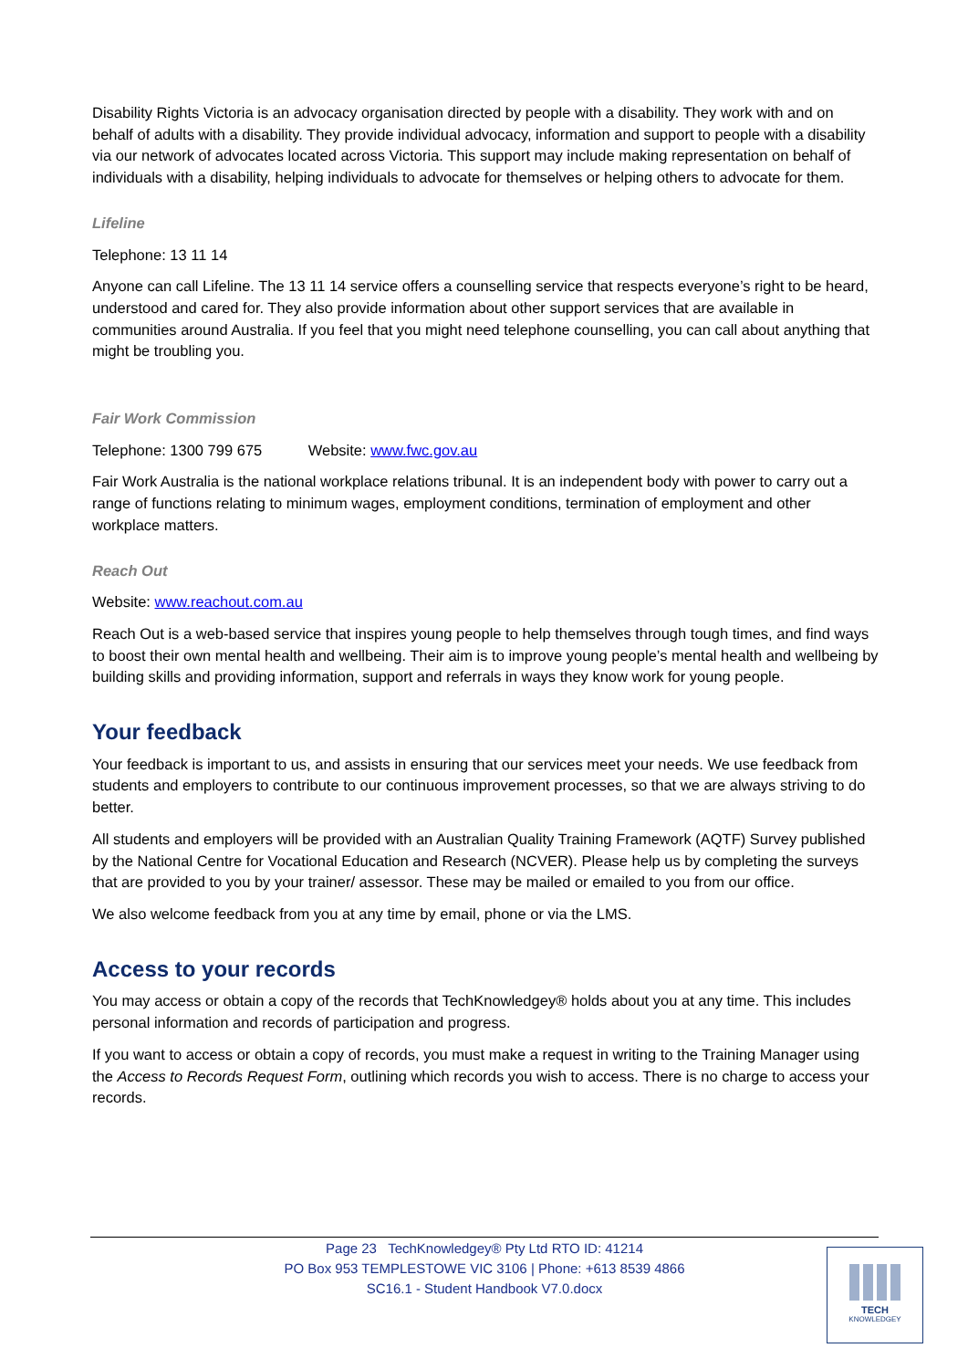Disability Rights Victoria is an advocacy organisation directed by people with a disability. They work with and on behalf of adults with a disability. They provide individual advocacy, information and support to people with a disability via our network of advocates located across Victoria. This support may include making representation on behalf of individuals with a disability, helping individuals to advocate for themselves or helping others to advocate for them.
Lifeline
Telephone: 13 11 14
Anyone can call Lifeline. The 13 11 14 service offers a counselling service that respects everyone’s right to be heard, understood and cared for. They also provide information about other support services that are available in communities around Australia. If you feel that you might need telephone counselling, you can call about anything that might be troubling you.
Fair Work Commission
Telephone: 1300 799 675 Website: www.fwc.gov.au
Fair Work Australia is the national workplace relations tribunal. It is an independent body with power to carry out a range of functions relating to minimum wages, employment conditions, termination of employment and other workplace matters.
Reach Out
Website: www.reachout.com.au
Reach Out is a web-based service that inspires young people to help themselves through tough times, and find ways to boost their own mental health and wellbeing. Their aim is to improve young people’s mental health and wellbeing by building skills and providing information, support and referrals in ways they know work for young people.
Your feedback
Your feedback is important to us, and assists in ensuring that our services meet your needs. We use feedback from students and employers to contribute to our continuous improvement processes, so that we are always striving to do better.
All students and employers will be provided with an Australian Quality Training Framework (AQTF) Survey published by the National Centre for Vocational Education and Research (NCVER). Please help us by completing the surveys that are provided to you by your trainer/ assessor. These may be mailed or emailed to you from our office.
We also welcome feedback from you at any time by email, phone or via the LMS.
Access to your records
You may access or obtain a copy of the records that TechKnowledgey® holds about you at any time. This includes personal information and records of participation and progress.
If you want to access or obtain a copy of records, you must make a request in writing to the Training Manager using the Access to Records Request Form, outlining which records you wish to access. There is no charge to access your records.
Page 23 TechKnowledgey® Pty Ltd RTO ID: 41214
PO Box 953 TEMPLESTOWE VIC 3106 | Phone: +613 8539 4866
SC16.1 - Student Handbook V7.0.docx
TECH
KNOWLEDGEY